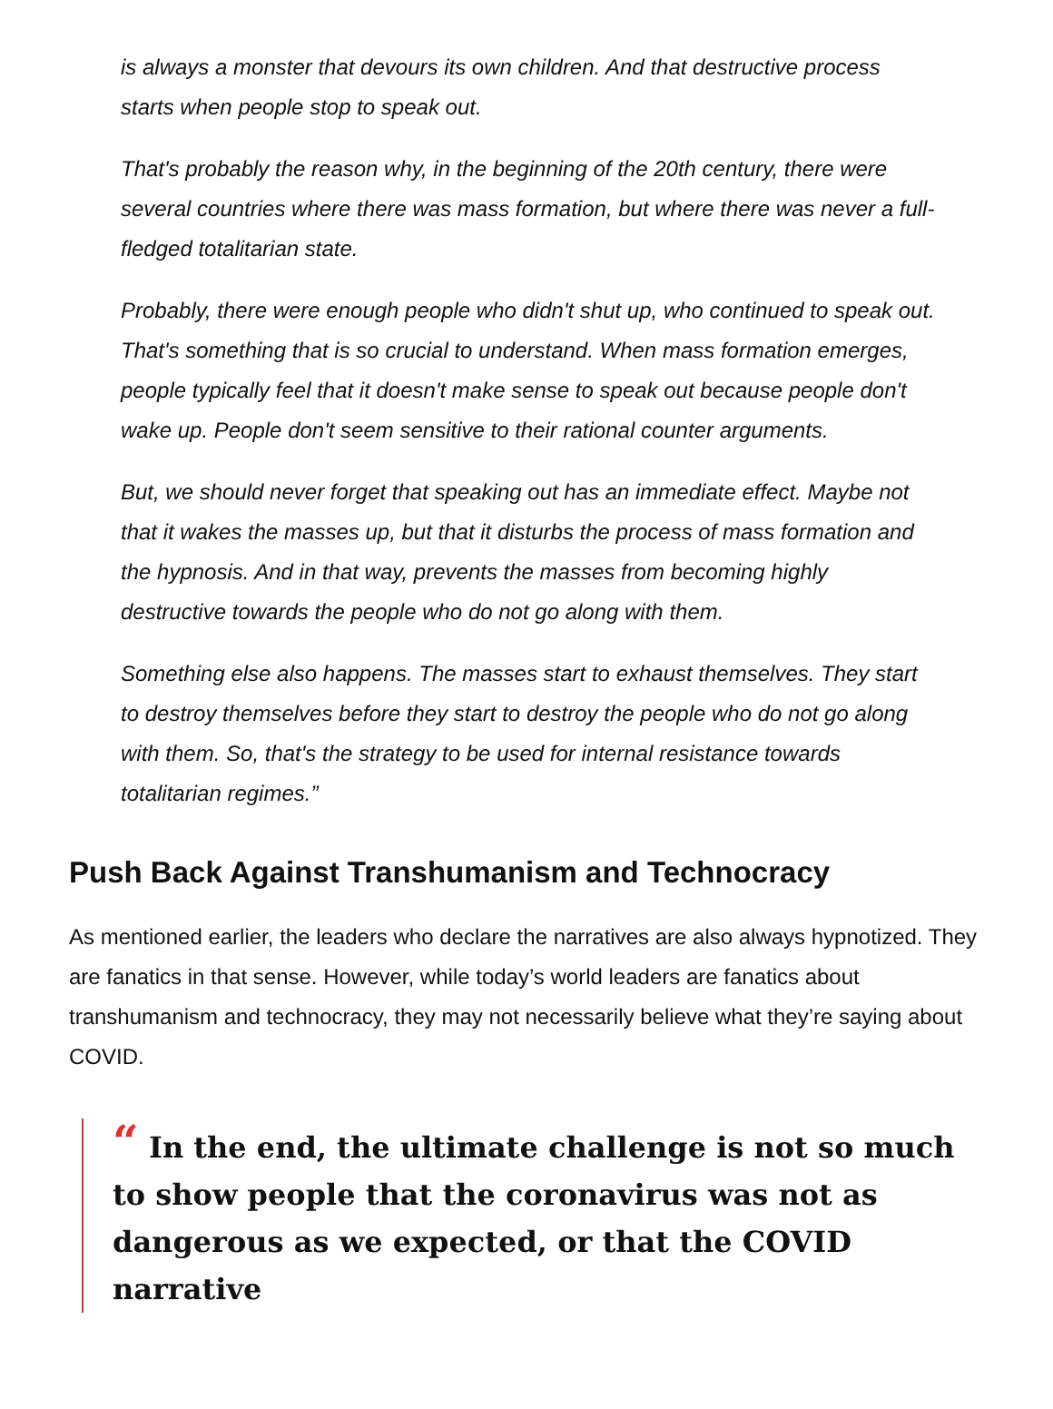is always a monster that devours its own children. And that destructive process starts when people stop to speak out.
That's probably the reason why, in the beginning of the 20th century, there were several countries where there was mass formation, but where there was never a full-fledged totalitarian state.
Probably, there were enough people who didn't shut up, who continued to speak out. That's something that is so crucial to understand. When mass formation emerges, people typically feel that it doesn't make sense to speak out because people don't wake up. People don't seem sensitive to their rational counter arguments.
But, we should never forget that speaking out has an immediate effect. Maybe not that it wakes the masses up, but that it disturbs the process of mass formation and the hypnosis. And in that way, prevents the masses from becoming highly destructive towards the people who do not go along with them.
Something else also happens. The masses start to exhaust themselves. They start to destroy themselves before they start to destroy the people who do not go along with them. So, that's the strategy to be used for internal resistance towards totalitarian regimes.”
Push Back Against Transhumanism and Technocracy
As mentioned earlier, the leaders who declare the narratives are also always hypnotized. They are fanatics in that sense. However, while today’s world leaders are fanatics about transhumanism and technocracy, they may not necessarily believe what they’re saying about COVID.
“ In the end, the ultimate challenge is not so much to show people that the coronavirus was not as dangerous as we expected, or that the COVID narrative